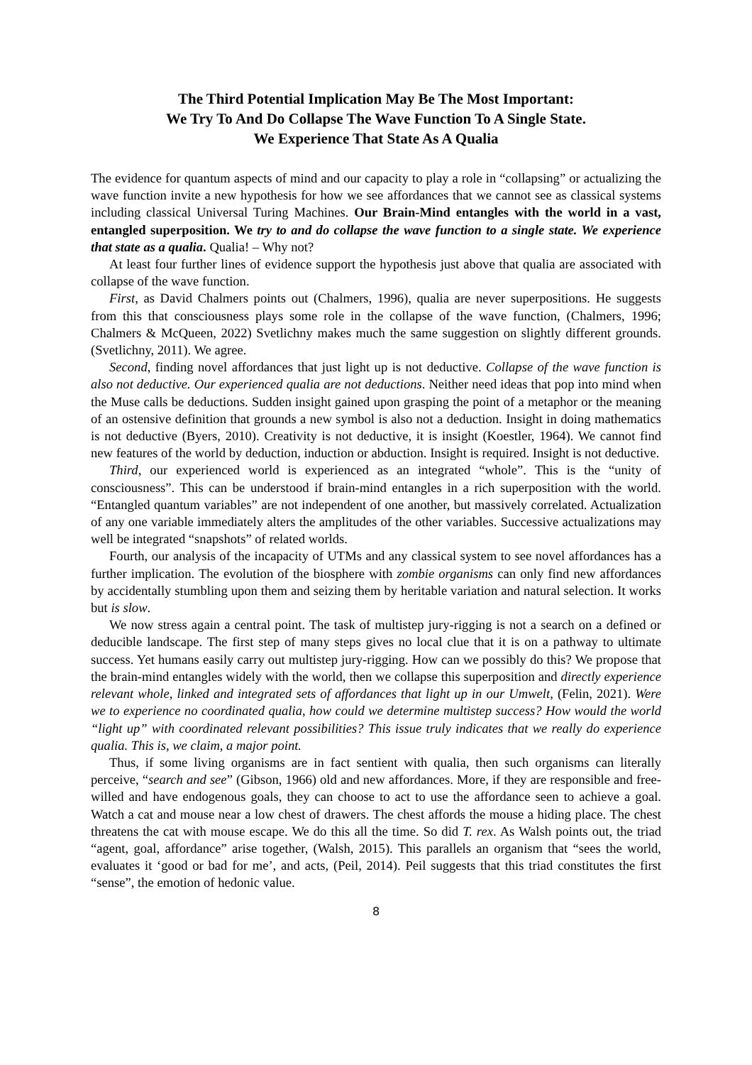The Third Potential Implication May Be The Most Important:
We Try To And Do Collapse The Wave Function To A Single State.
We Experience That State As A Qualia
The evidence for quantum aspects of mind and our capacity to play a role in “collapsing” or actualizing the wave function invite a new hypothesis for how we see affordances that we cannot see as classical systems including classical Universal Turing Machines. Our Brain-Mind entangles with the world in a vast, entangled superposition. We try to and do collapse the wave function to a single state. We experience that state as a qualia. Qualia! – Why not?
At least four further lines of evidence support the hypothesis just above that qualia are associated with collapse of the wave function.
First, as David Chalmers points out (Chalmers, 1996), qualia are never superpositions. He suggests from this that consciousness plays some role in the collapse of the wave function, (Chalmers, 1996; Chalmers & McQueen, 2022) Svetlichny makes much the same suggestion on slightly different grounds. (Svetlichny, 2011). We agree.
Second, finding novel affordances that just light up is not deductive. Collapse of the wave function is also not deductive. Our experienced qualia are not deductions. Neither need ideas that pop into mind when the Muse calls be deductions. Sudden insight gained upon grasping the point of a metaphor or the meaning of an ostensive definition that grounds a new symbol is also not a deduction. Insight in doing mathematics is not deductive (Byers, 2010). Creativity is not deductive, it is insight (Koestler, 1964). We cannot find new features of the world by deduction, induction or abduction. Insight is required. Insight is not deductive.
Third, our experienced world is experienced as an integrated “whole”. This is the “unity of consciousness”. This can be understood if brain-mind entangles in a rich superposition with the world. “Entangled quantum variables” are not independent of one another, but massively correlated. Actualization of any one variable immediately alters the amplitudes of the other variables. Successive actualizations may well be integrated “snapshots” of related worlds.
Fourth, our analysis of the incapacity of UTMs and any classical system to see novel affordances has a further implication. The evolution of the biosphere with zombie organisms can only find new affordances by accidentally stumbling upon them and seizing them by heritable variation and natural selection. It works but is slow.
We now stress again a central point. The task of multistep jury-rigging is not a search on a defined or deducible landscape. The first step of many steps gives no local clue that it is on a pathway to ultimate success. Yet humans easily carry out multistep jury-rigging. How can we possibly do this? We propose that the brain-mind entangles widely with the world, then we collapse this superposition and directly experience relevant whole, linked and integrated sets of affordances that light up in our Umwelt, (Felin, 2021). Were we to experience no coordinated qualia, how could we determine multistep success? How would the world “light up” with coordinated relevant possibilities? This issue truly indicates that we really do experience qualia. This is, we claim, a major point.
Thus, if some living organisms are in fact sentient with qualia, then such organisms can literally perceive, “search and see” (Gibson, 1966) old and new affordances. More, if they are responsible and free-willed and have endogenous goals, they can choose to act to use the affordance seen to achieve a goal. Watch a cat and mouse near a low chest of drawers. The chest affords the mouse a hiding place. The chest threatens the cat with mouse escape. We do this all the time. So did T. rex. As Walsh points out, the triad “agent, goal, affordance” arise together, (Walsh, 2015). This parallels an organism that “sees the world, evaluates it ‘good or bad for me’, and acts, (Peil, 2014). Peil suggests that this triad constitutes the first “sense”, the emotion of hedonic value.
8